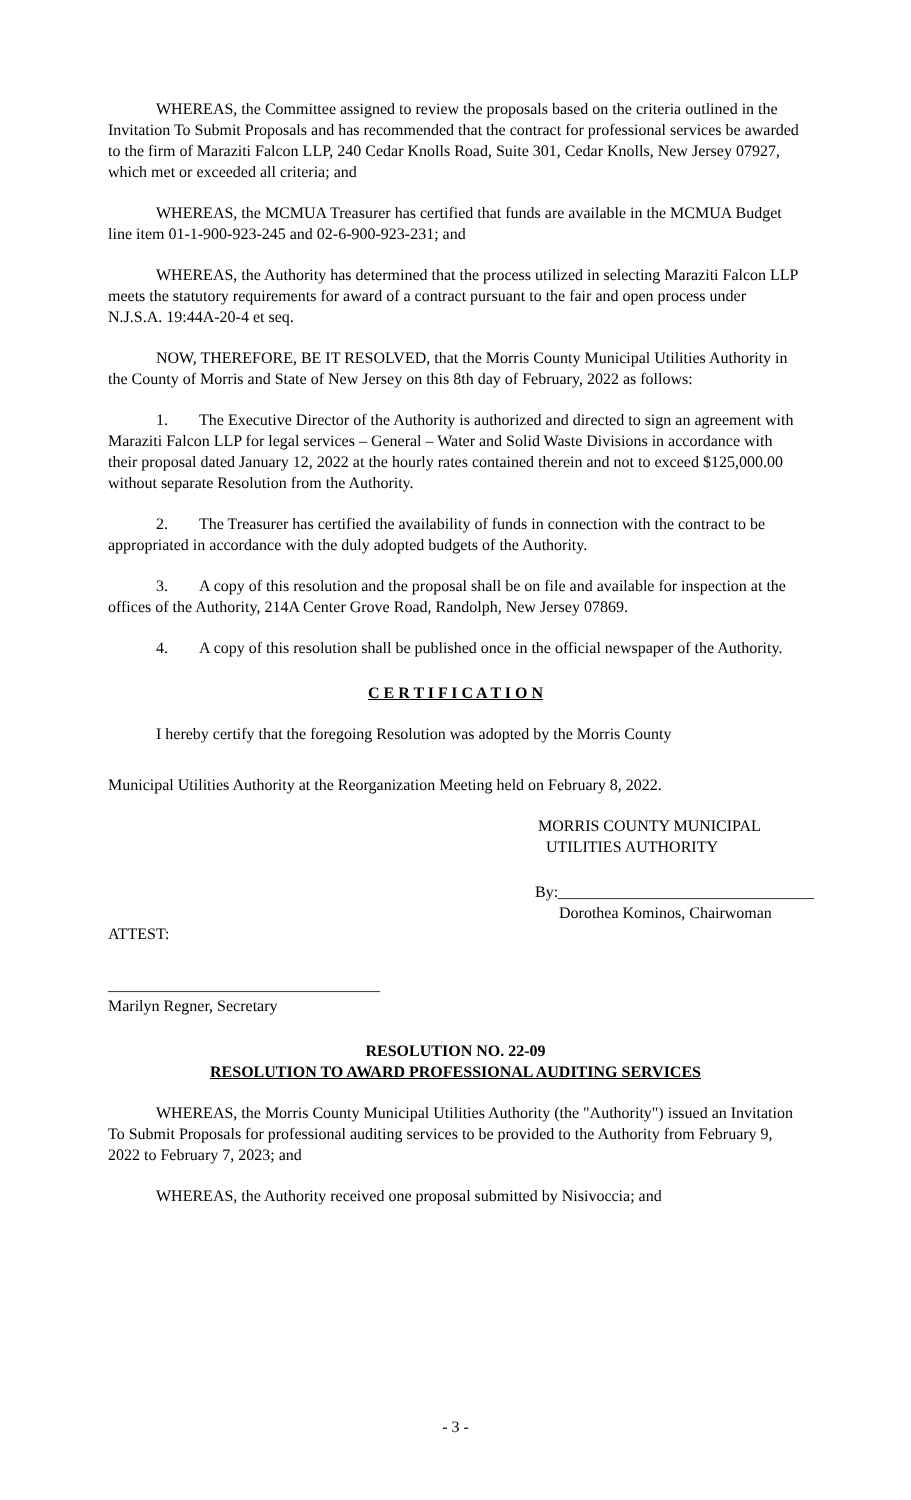WHEREAS, the Committee assigned to review the proposals based on the criteria outlined in the Invitation To Submit Proposals and has recommended that the contract for professional services be awarded to the firm of Maraziti Falcon LLP, 240 Cedar Knolls Road, Suite 301, Cedar Knolls, New Jersey 07927, which met or exceeded all criteria; and
WHEREAS, the MCMUA Treasurer has certified that funds are available in the MCMUA Budget line item 01-1-900-923-245 and 02-6-900-923-231; and
WHEREAS, the Authority has determined that the process utilized in selecting Maraziti Falcon LLP meets the statutory requirements for award of a contract pursuant to the fair and open process under N.J.S.A. 19:44A-20-4 et seq.
NOW, THEREFORE, BE IT RESOLVED, that the Morris County Municipal Utilities Authority in the County of Morris and State of New Jersey on this 8th day of February, 2022 as follows:
1. The Executive Director of the Authority is authorized and directed to sign an agreement with Maraziti Falcon LLP for legal services – General – Water and Solid Waste Divisions in accordance with their proposal dated January 12, 2022 at the hourly rates contained therein and not to exceed $125,000.00 without separate Resolution from the Authority.
2. The Treasurer has certified the availability of funds in connection with the contract to be appropriated in accordance with the duly adopted budgets of the Authority.
3. A copy of this resolution and the proposal shall be on file and available for inspection at the offices of the Authority, 214A Center Grove Road, Randolph, New Jersey 07869.
4. A copy of this resolution shall be published once in the official newspaper of the Authority.
C E R T I F I C A T I O N
I hereby certify that the foregoing Resolution was adopted by the Morris County
Municipal Utilities Authority at the Reorganization Meeting held on February 8, 2022.
MORRIS COUNTY MUNICIPAL
UTILITIES AUTHORITY
By:________________________________
Dorothea Kominos, Chairwoman
ATTEST:
__________________________________
Marilyn Regner, Secretary
RESOLUTION NO. 22-09
RESOLUTION TO AWARD PROFESSIONAL AUDITING SERVICES
WHEREAS, the Morris County Municipal Utilities Authority (the "Authority") issued an Invitation To Submit Proposals for professional auditing services to be provided to the Authority from February 9, 2022 to February 7, 2023; and
WHEREAS, the Authority received one proposal submitted by Nisivoccia; and
- 3 -